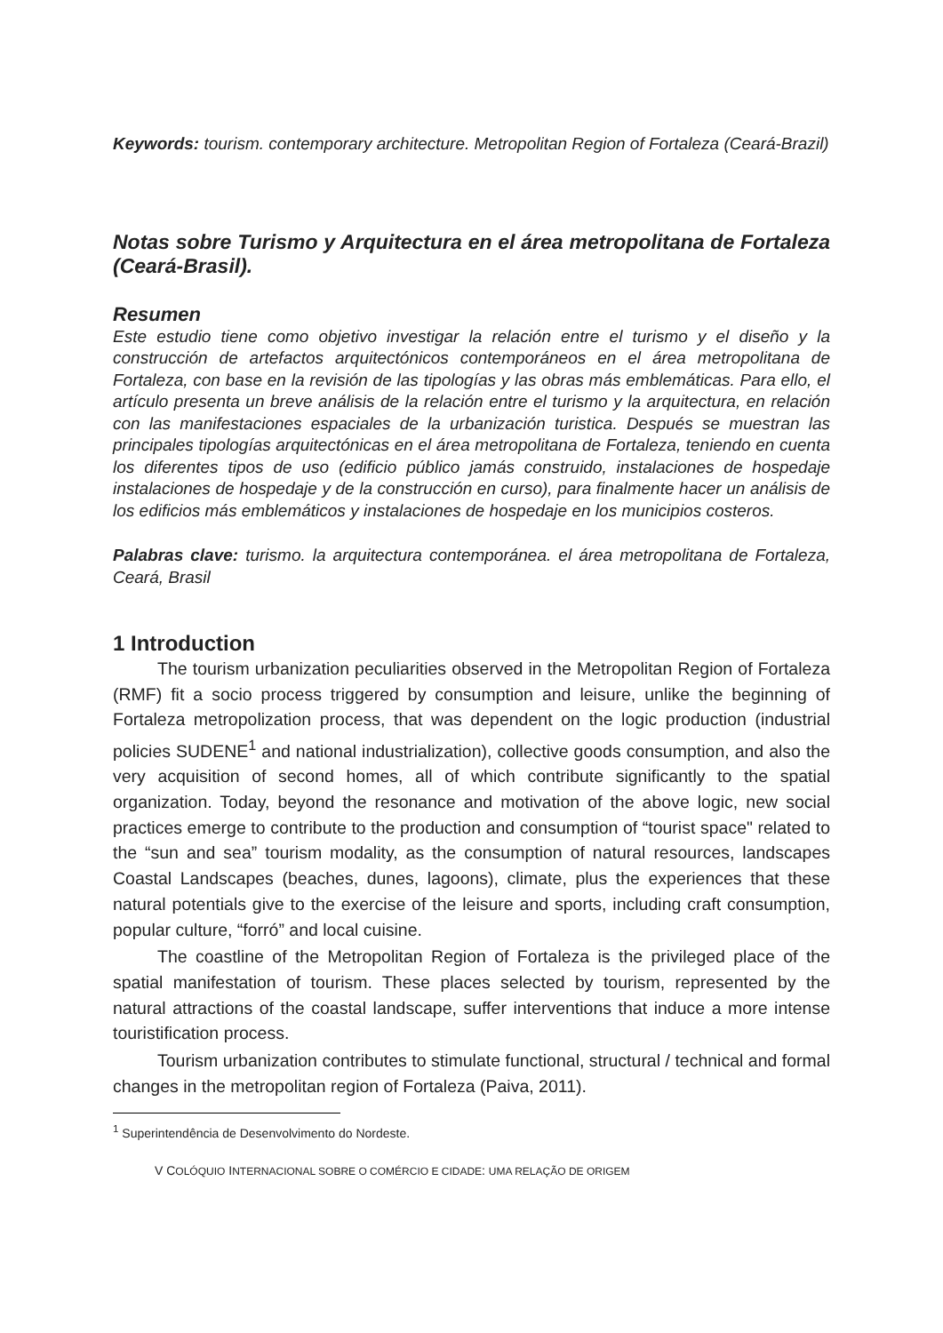Keywords: tourism. contemporary architecture. Metropolitan Region of Fortaleza (Ceará-Brazil)
Notas sobre Turismo y Arquitectura en el área metropolitana de Fortaleza (Ceará-Brasil).
Resumen
Este estudio tiene como objetivo investigar la relación entre el turismo y el diseño y la construcción de artefactos arquitectónicos contemporáneos en el área metropolitana de Fortaleza, con base en la revisión de las tipologías y las obras más emblemáticas. Para ello, el artículo presenta un breve análisis de la relación entre el turismo y la arquitectura, en relación con las manifestaciones espaciales de la urbanización turistica. Después se muestran las principales tipologías arquitectónicas en el área metropolitana de Fortaleza, teniendo en cuenta los diferentes tipos de uso (edificio público jamás construido, instalaciones de hospedaje instalaciones de hospedaje y de la construcción en curso), para finalmente hacer un análisis de los edificios más emblemáticos y instalaciones de hospedaje en los municipios costeros.
Palabras clave: turismo. la arquitectura contemporánea. el área metropolitana de Fortaleza, Ceará, Brasil
1 Introduction
The tourism urbanization peculiarities observed in the Metropolitan Region of Fortaleza (RMF) fit a socio process triggered by consumption and leisure, unlike the beginning of Fortaleza metropolization process, that was dependent on the logic production (industrial policies SUDENE<sup>1</sup> and national industrialization), collective goods consumption, and also the very acquisition of second homes, all of which contribute significantly to the spatial organization. Today, beyond the resonance and motivation of the above logic, new social practices emerge to contribute to the production and consumption of “tourist space" related to the “sun and sea” tourism modality, as the consumption of natural resources, landscapes Coastal Landscapes (beaches, dunes, lagoons), climate, plus the experiences that these natural potentials give to the exercise of the leisure and sports, including craft consumption, popular culture, “forró” and local cuisine.
The coastline of the Metropolitan Region of Fortaleza is the privileged place of the spatial manifestation of tourism. These places selected by tourism, represented by the natural attractions of the coastal landscape, suffer interventions that induce a more intense touristification process.
Tourism urbanization contributes to stimulate functional, structural / technical and formal changes in the metropolitan region of Fortaleza (Paiva, 2011).
<sup>1</sup> Superintendência de Desenvolvimento do Nordeste.
V COLÓQUIO INTERNACIONAL SOBRE O COMÉRCIO E CIDADE: UMA RELAÇÃO DE ORIGEM